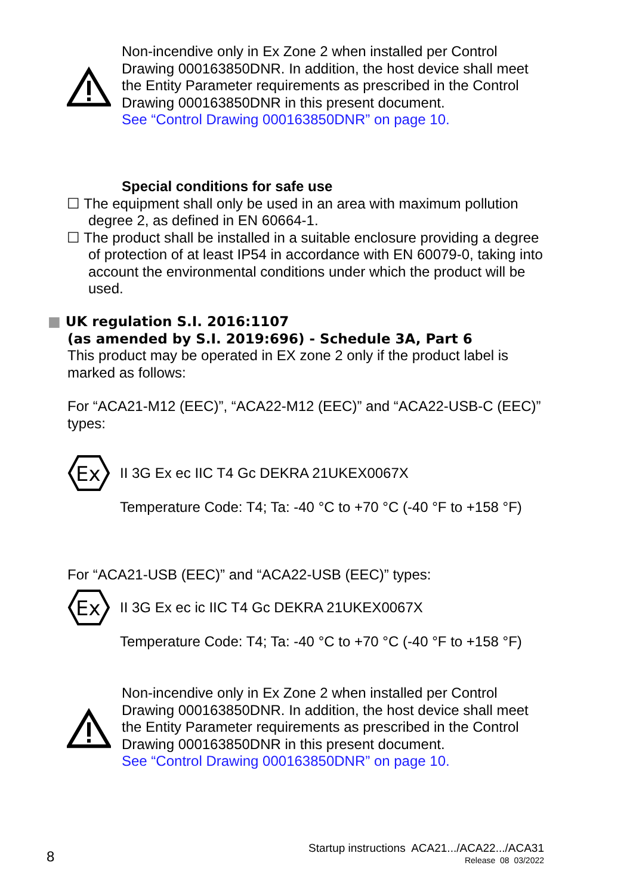Non-incendive only in Ex Zone 2 when installed per Control Drawing 000163850DNR. In addition, the host device shall meet the Entity Parameter requirements as prescribed in the Control Drawing 000163850DNR in this present document.
See “Control Drawing 000163850DNR” on page 10.
Special conditions for safe use
☐ The equipment shall only be used in an area with maximum pollution degree 2, as defined in EN 60664-1.
☐ The product shall be installed in a suitable enclosure providing a degree of protection of at least IP54 in accordance with EN 60079-0, taking into account the environmental conditions under which the product will be used.
■ UK regulation S.I. 2016:1107
(as amended by S.I. 2019:696) - Schedule 3A, Part 6
This product may be operated in EX zone 2 only if the product label is marked as follows:
For “ACA21-M12 (EEC)”, “ACA22-M12 (EEC)” and “ACA22-USB-C (EEC)” types:
Ex
II 3G Ex ec IIC T4 Gc DEKRA 21UKEX0067X
Temperature Code: T4; Ta: -40 °C to +70 °C (-40 °F to +158 °F)
For “ACA21-USB (EEC)” and “ACA22-USB (EEC)” types:
Ex
II 3G Ex ec ic IIC T4 Gc DEKRA 21UKEX0067X
Temperature Code: T4; Ta: -40 °C to +70 °C (-40 °F to +158 °F)
Non-incendive only in Ex Zone 2 when installed per Control Drawing 000163850DNR. In addition, the host device shall meet the Entity Parameter requirements as prescribed in the Control Drawing 000163850DNR in this present document.
See “Control Drawing 000163850DNR” on page 10.
8
Startup instructions ACA21.../ACA22.../ACA31
Release 08 03/2022